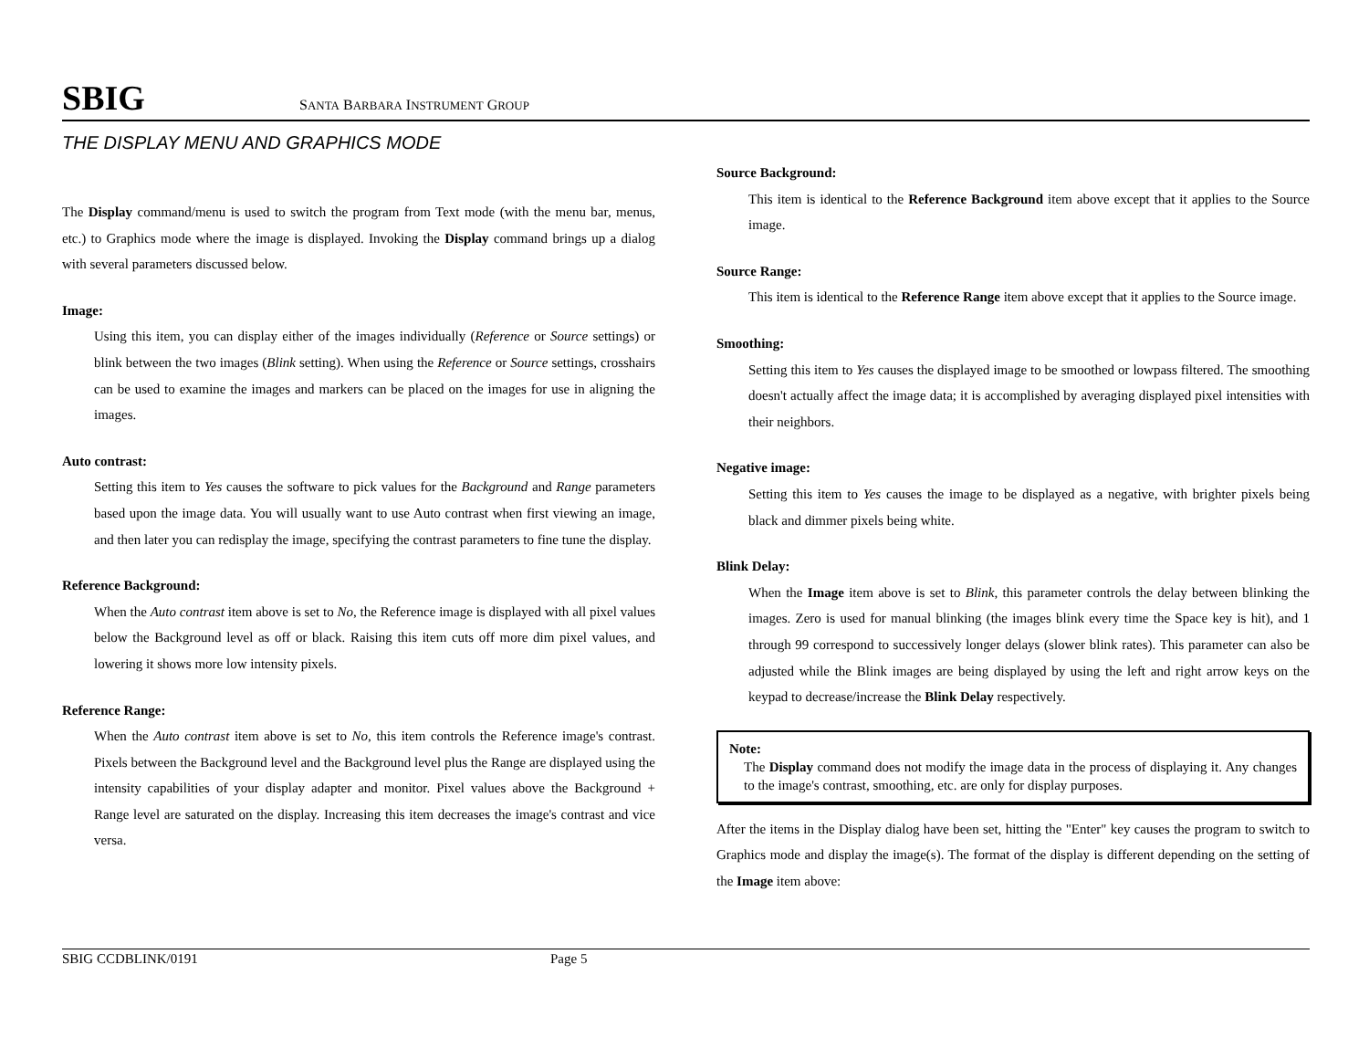SBIG SANTA BARBARA INSTRUMENT GROUP
THE DISPLAY MENU AND GRAPHICS MODE
The Display command/menu is used to switch the program from Text mode (with the menu bar, menus, etc.) to Graphics mode where the image is displayed. Invoking the Display command brings up a dialog with several parameters discussed below.
Image:
Using this item, you can display either of the images individually (Reference or Source settings) or blink between the two images (Blink setting). When using the Reference or Source settings, crosshairs can be used to examine the images and markers can be placed on the images for use in aligning the images.
Auto contrast:
Setting this item to Yes causes the software to pick values for the Background and Range parameters based upon the image data. You will usually want to use Auto contrast when first viewing an image, and then later you can redisplay the image, specifying the contrast parameters to fine tune the display.
Reference Background:
When the Auto contrast item above is set to No, the Reference image is displayed with all pixel values below the Background level as off or black. Raising this item cuts off more dim pixel values, and lowering it shows more low intensity pixels.
Reference Range:
When the Auto contrast item above is set to No, this item controls the Reference image's contrast. Pixels between the Background level and the Background level plus the Range are displayed using the intensity capabilities of your display adapter and monitor. Pixel values above the Background + Range level are saturated on the display. Increasing this item decreases the image's contrast and vice versa.
Source Background:
This item is identical to the Reference Background item above except that it applies to the Source image.
Source Range:
This item is identical to the Reference Range item above except that it applies to the Source image.
Smoothing:
Setting this item to Yes causes the displayed image to be smoothed or lowpass filtered. The smoothing doesn't actually affect the image data; it is accomplished by averaging displayed pixel intensities with their neighbors.
Negative image:
Setting this item to Yes causes the image to be displayed as a negative, with brighter pixels being black and dimmer pixels being white.
Blink Delay:
When the Image item above is set to Blink, this parameter controls the delay between blinking the images. Zero is used for manual blinking (the images blink every time the Space key is hit), and 1 through 99 correspond to successively longer delays (slower blink rates). This parameter can also be adjusted while the Blink images are being displayed by using the left and right arrow keys on the keypad to decrease/increase the Blink Delay respectively.
Note:
The Display command does not modify the image data in the process of displaying it. Any changes to the image's contrast, smoothing, etc. are only for display purposes.
After the items in the Display dialog have been set, hitting the "Enter" key causes the program to switch to Graphics mode and display the image(s). The format of the display is different depending on the setting of the Image item above:
SBIG CCDBLINK/0191 Page 5